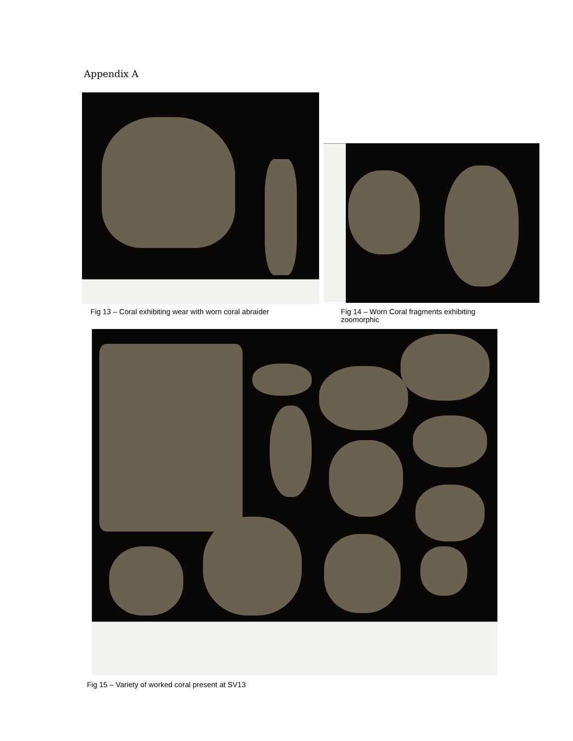Appendix A
Fig 13 – Coral exhibiting wear with worn coral abraider
Fig 14 – Worn Coral fragments exhibiting
zoomorphic
Fig 15 – Variety of worked coral present at SV13